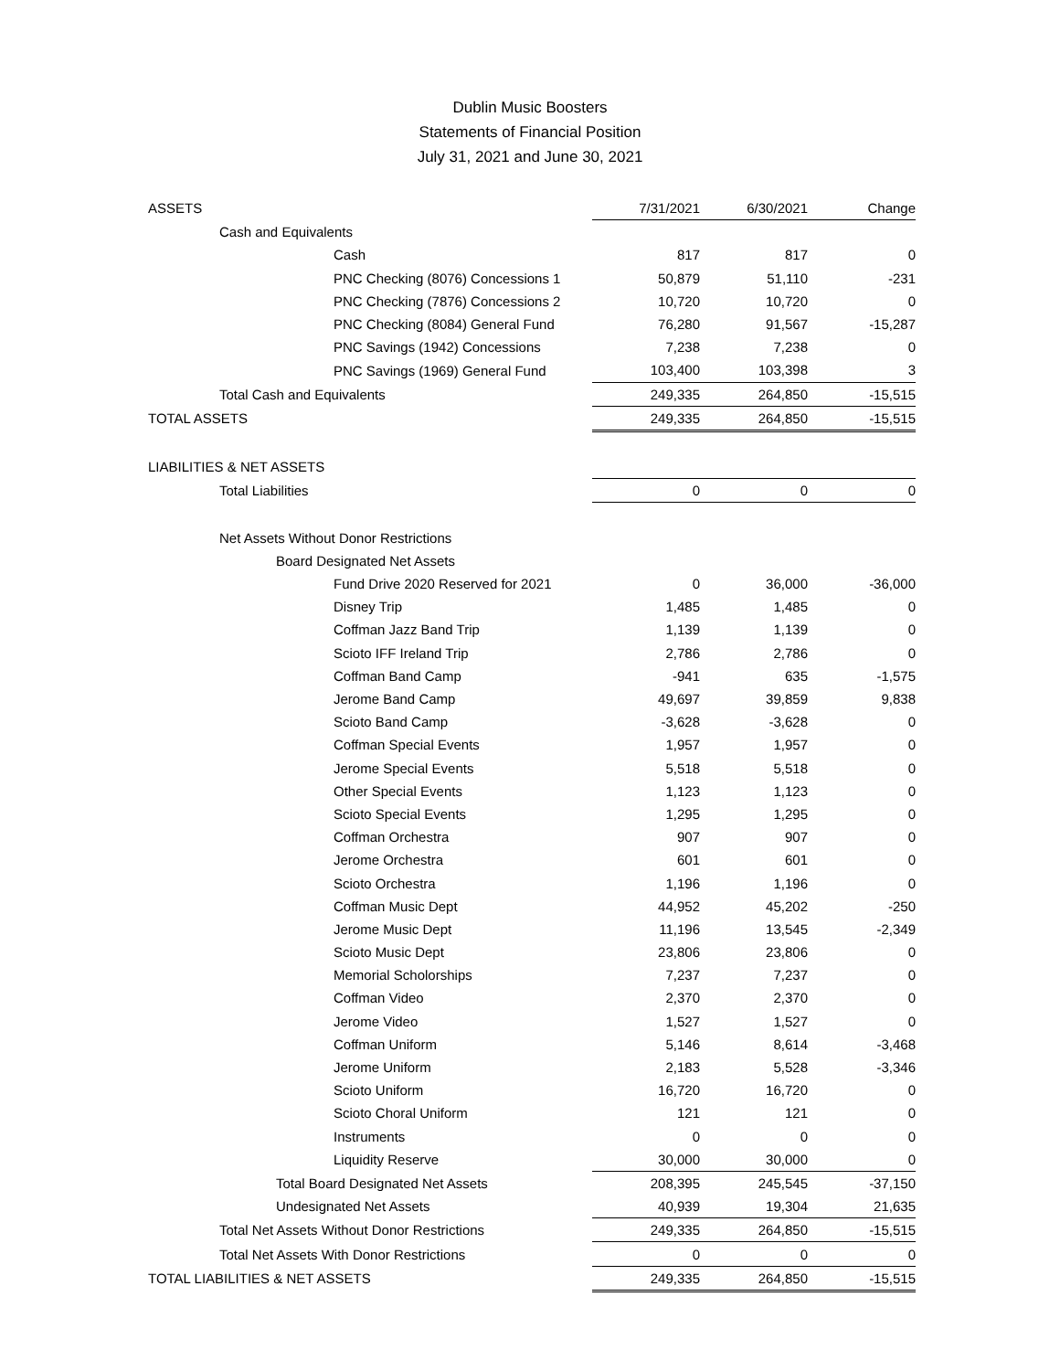Dublin Music Boosters
Statements of Financial Position
July 31, 2021 and June 30, 2021
| ASSETS | 7/31/2021 | 6/30/2021 | Change |
| --- | --- | --- | --- |
| Cash and Equivalents | | | |
| Cash | 817 | 817 | 0 |
| PNC Checking (8076) Concessions 1 | 50,879 | 51,110 | -231 |
| PNC Checking (7876) Concessions 2 | 10,720 | 10,720 | 0 |
| PNC Checking (8084) General Fund | 76,280 | 91,567 | -15,287 |
| PNC Savings (1942) Concessions | 7,238 | 7,238 | 0 |
| PNC Savings (1969) General Fund | 103,400 | 103,398 | 3 |
| Total Cash and Equivalents | 249,335 | 264,850 | -15,515 |
| TOTAL ASSETS | 249,335 | 264,850 | -15,515 |
| LIABILITIES & NET ASSETS | | | |
| Total Liabilities | 0 | 0 | 0 |
| Net Assets Without Donor Restrictions | | | |
| Board Designated Net Assets | | | |
| Fund Drive 2020 Reserved for 2021 | 0 | 36,000 | -36,000 |
| Disney Trip | 1,485 | 1,485 | 0 |
| Coffman Jazz Band Trip | 1,139 | 1,139 | 0 |
| Scioto IFF Ireland Trip | 2,786 | 2,786 | 0 |
| Coffman Band Camp | -941 | 635 | -1,575 |
| Jerome Band Camp | 49,697 | 39,859 | 9,838 |
| Scioto Band Camp | -3,628 | -3,628 | 0 |
| Coffman Special Events | 1,957 | 1,957 | 0 |
| Jerome Special Events | 5,518 | 5,518 | 0 |
| Other Special Events | 1,123 | 1,123 | 0 |
| Scioto Special Events | 1,295 | 1,295 | 0 |
| Coffman Orchestra | 907 | 907 | 0 |
| Jerome Orchestra | 601 | 601 | 0 |
| Scioto Orchestra | 1,196 | 1,196 | 0 |
| Coffman Music Dept | 44,952 | 45,202 | -250 |
| Jerome Music Dept | 11,196 | 13,545 | -2,349 |
| Scioto Music Dept | 23,806 | 23,806 | 0 |
| Memorial Scholorships | 7,237 | 7,237 | 0 |
| Coffman Video | 2,370 | 2,370 | 0 |
| Jerome Video | 1,527 | 1,527 | 0 |
| Coffman Uniform | 5,146 | 8,614 | -3,468 |
| Jerome Uniform | 2,183 | 5,528 | -3,346 |
| Scioto Uniform | 16,720 | 16,720 | 0 |
| Scioto Choral Uniform | 121 | 121 | 0 |
| Instruments | 0 | 0 | 0 |
| Liquidity Reserve | 30,000 | 30,000 | 0 |
| Total Board Designated Net Assets | 208,395 | 245,545 | -37,150 |
| Undesignated Net Assets | 40,939 | 19,304 | 21,635 |
| Total Net Assets Without Donor Restrictions | 249,335 | 264,850 | -15,515 |
| Total Net Assets With Donor Restrictions | 0 | 0 | 0 |
| TOTAL LIABILITIES & NET ASSETS | 249,335 | 264,850 | -15,515 |